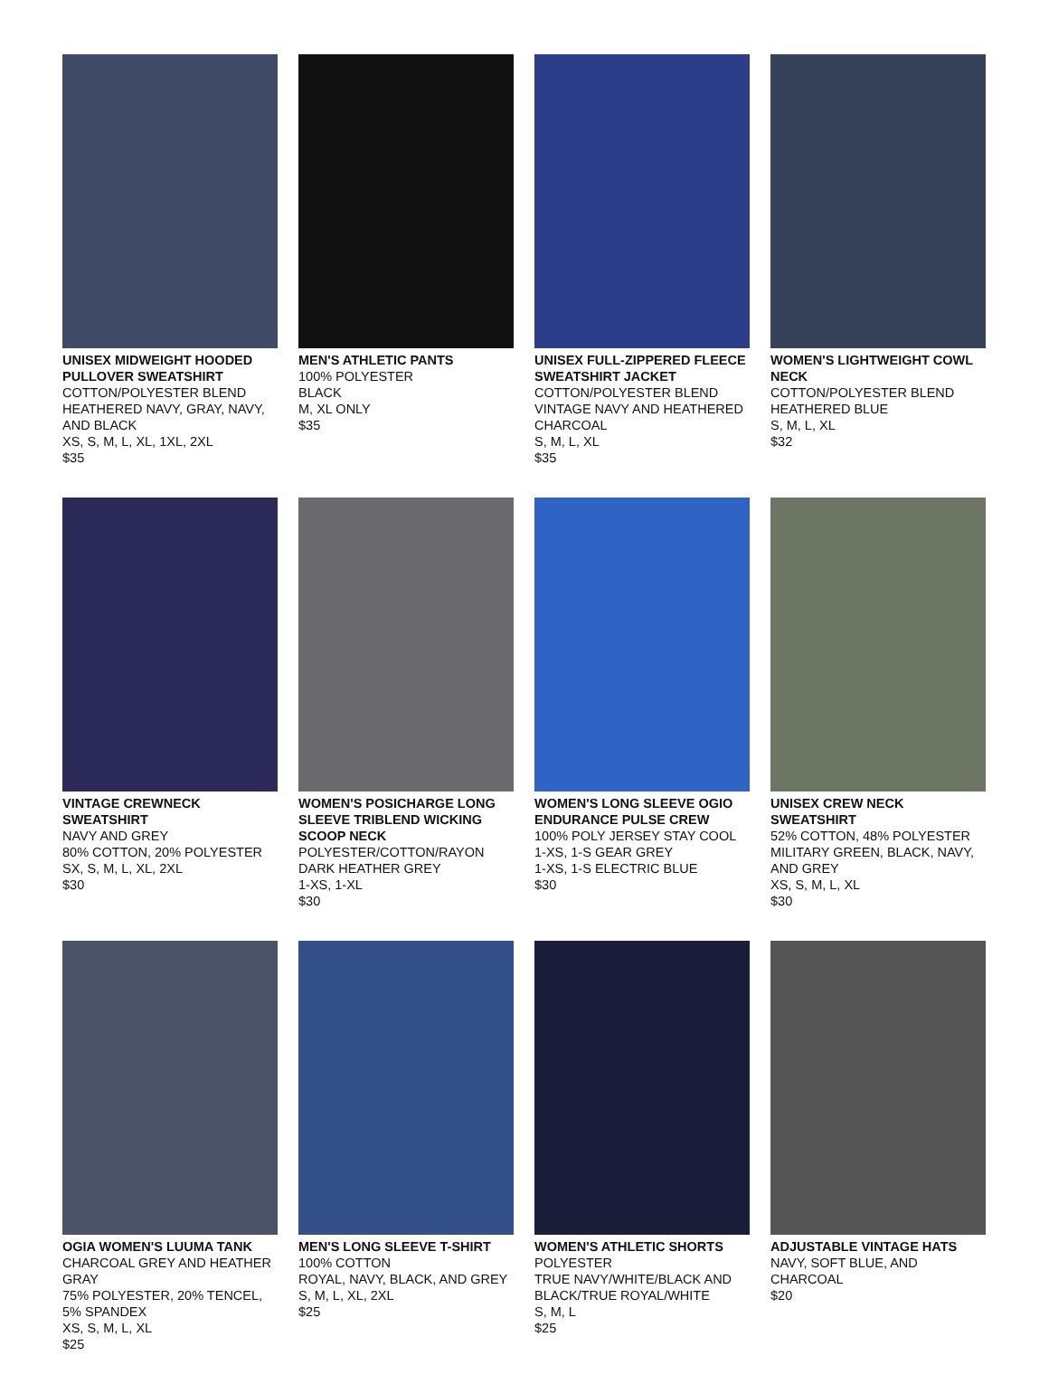UNISEX MIDWEIGHT HOODED PULLOVER SWEATSHIRT
COTTON/POLYESTER BLEND
HEATHERED NAVY, GRAY, NAVY, AND BLACK
XS, S, M, L, XL, 1XL, 2XL
$35
MEN'S ATHLETIC PANTS
100% POLYESTER
BLACK
M, XL ONLY
$35
UNISEX FULL-ZIPPERED FLEECE SWEATSHIRT JACKET
COTTON/POLYESTER BLEND
VINTAGE NAVY AND HEATHERED CHARCOAL
S, M, L, XL
$35
WOMEN'S LIGHTWEIGHT COWL NECK
COTTON/POLYESTER BLEND
HEATHERED BLUE
S, M, L, XL
$32
VINTAGE CREWNECK SWEATSHIRT
NAVY AND GREY
80% COTTON, 20% POLYESTER
SX, S, M, L, XL, 2XL
$30
WOMEN'S POSICHARGE LONG SLEEVE TRIBLEND WICKING SCOOP NECK
POLYESTER/COTTON/RAYON
DARK HEATHER GREY
1-XS, 1-XL
$30
WOMEN'S LONG SLEEVE OGIO ENDURANCE PULSE CREW
100% POLY JERSEY STAY COOL
1-XS, 1-S GEAR GREY
1-XS, 1-S ELECTRIC BLUE
$30
UNISEX CREW NECK SWEATSHIRT
52% COTTON, 48% POLYESTER
MILITARY GREEN, BLACK, NAVY, AND GREY
XS, S, M, L, XL
$30
OGIA WOMEN'S LUUMA TANK
CHARCOAL GREY AND HEATHER GRAY
75% POLYESTER, 20% TENCEL, 5% SPANDEX
XS, S, M, L, XL
$25
MEN'S LONG SLEEVE T-SHIRT
100% COTTON
ROYAL, NAVY, BLACK, AND GREY
S, M, L, XL, 2XL
$25
WOMEN'S ATHLETIC SHORTS
POLYESTER
TRUE NAVY/WHITE/BLACK AND BLACK/TRUE ROYAL/WHITE
S, M, L
$25
ADJUSTABLE VINTAGE HATS
NAVY, SOFT BLUE, AND CHARCOAL
$20